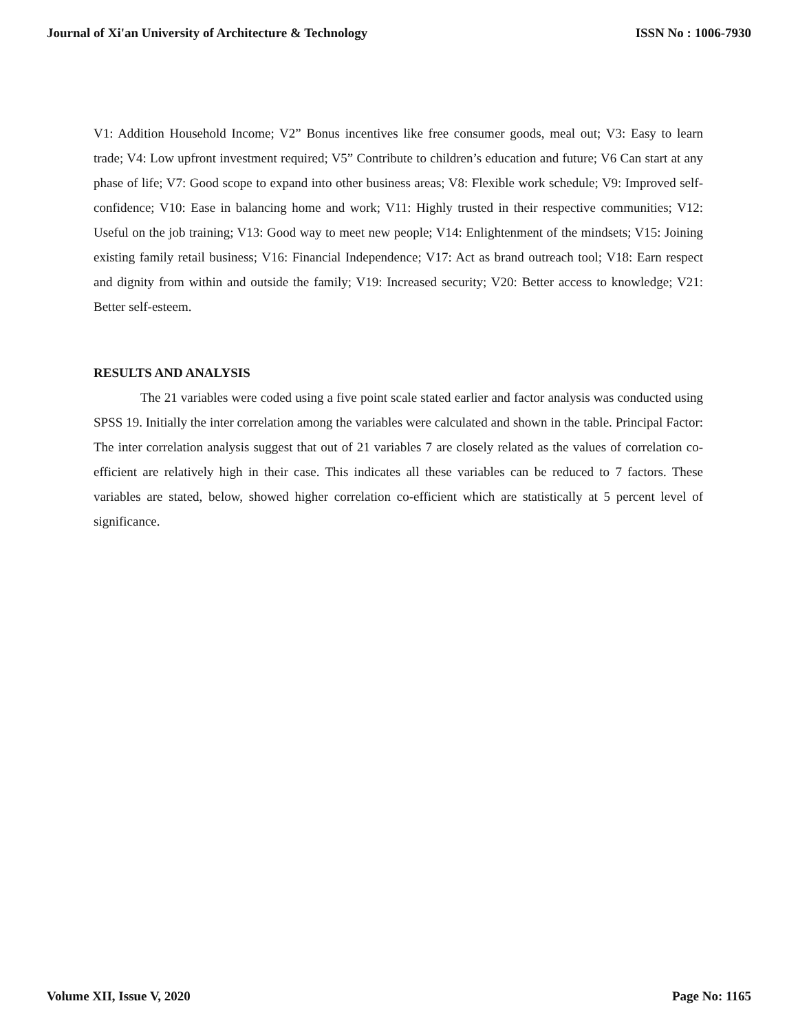Journal of Xi'an University of Architecture & Technology ISSN No : 1006-7930
V1: Addition Household Income; V2” Bonus incentives like free consumer goods, meal out; V3: Easy to learn trade; V4: Low upfront investment required; V5” Contribute to children’s education and future; V6 Can start at any phase of life; V7: Good scope to expand into other business areas; V8: Flexible work schedule; V9: Improved self-confidence; V10: Ease in balancing home and work; V11: Highly trusted in their respective communities; V12: Useful on the job training; V13: Good way to meet new people; V14: Enlightenment of the mindsets; V15: Joining existing family retail business; V16: Financial Independence; V17: Act as brand outreach tool; V18: Earn respect and dignity from within and outside the family; V19: Increased security; V20: Better access to knowledge; V21: Better self-esteem.
RESULTS AND ANALYSIS
The 21 variables were coded using a five point scale stated earlier and factor analysis was conducted using SPSS 19. Initially the inter correlation among the variables were calculated and shown in the table. Principal Factor: The inter correlation analysis suggest that out of 21 variables 7 are closely related as the values of correlation co-efficient are relatively high in their case. This indicates all these variables can be reduced to 7 factors. These variables are stated, below, showed higher correlation co-efficient which are statistically at 5 percent level of significance.
Volume XII, Issue V, 2020 Page No: 1165